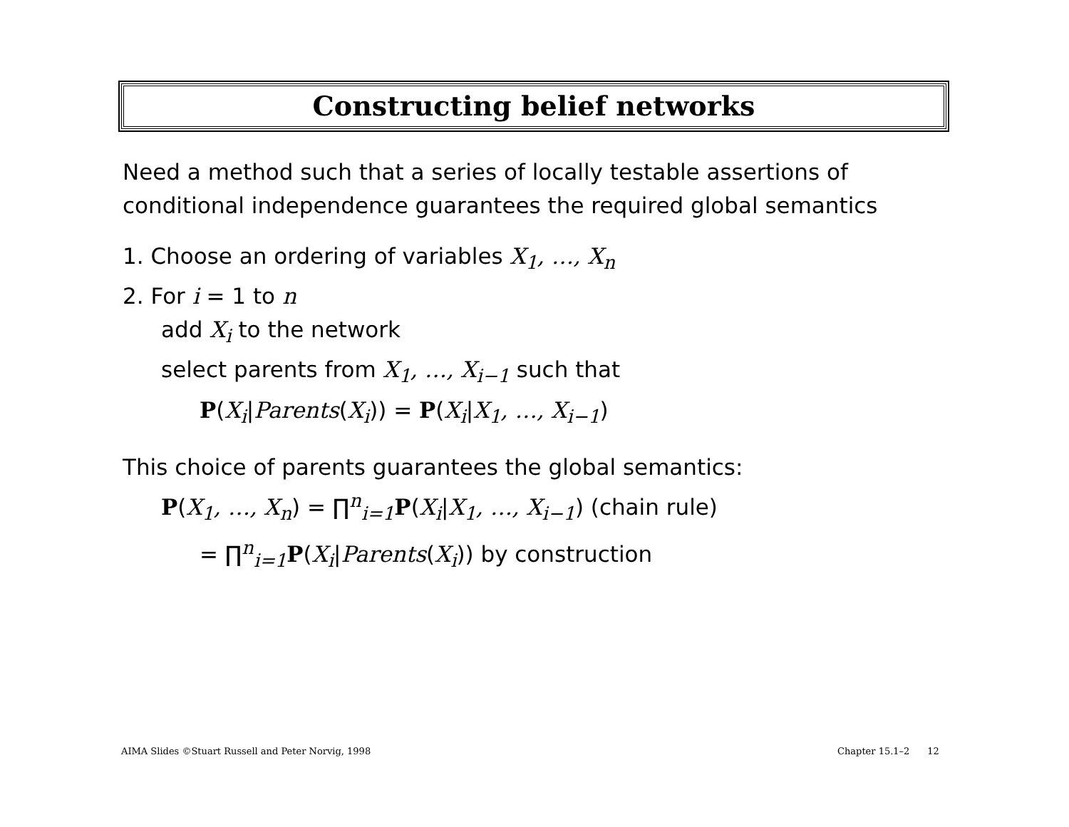Constructing belief networks
Need a method such that a series of locally testable assertions of
conditional independence guarantees the required global semantics
1. Choose an ordering of variables X<sub>1</sub>, …, X<sub>n</sub>
2. For i = 1 to n
add X<sub>i</sub> to the network
select parents from X<sub>1</sub>, …, X<sub>i−1</sub> such that
P(X<sub>i</sub>|Parents(X<sub>i</sub>)) = P(X<sub>i</sub>|X<sub>1</sub>, …, X<sub>i−1</sub>)
This choice of parents guarantees the global semantics:
P(X<sub>1</sub>, …, X<sub>n</sub>) = ∏<sup>n</sup><sub>i=1</sub>P(X<sub>i</sub>|X<sub>1</sub>, …, X<sub>i−1</sub>) (chain rule)
= ∏<sup>n</sup><sub>i=1</sub>P(X<sub>i</sub>|Parents(X<sub>i</sub>)) by construction
AIMA Slides ©Stuart Russell and Peter Norvig, 1998
Chapter 15.1–2 12